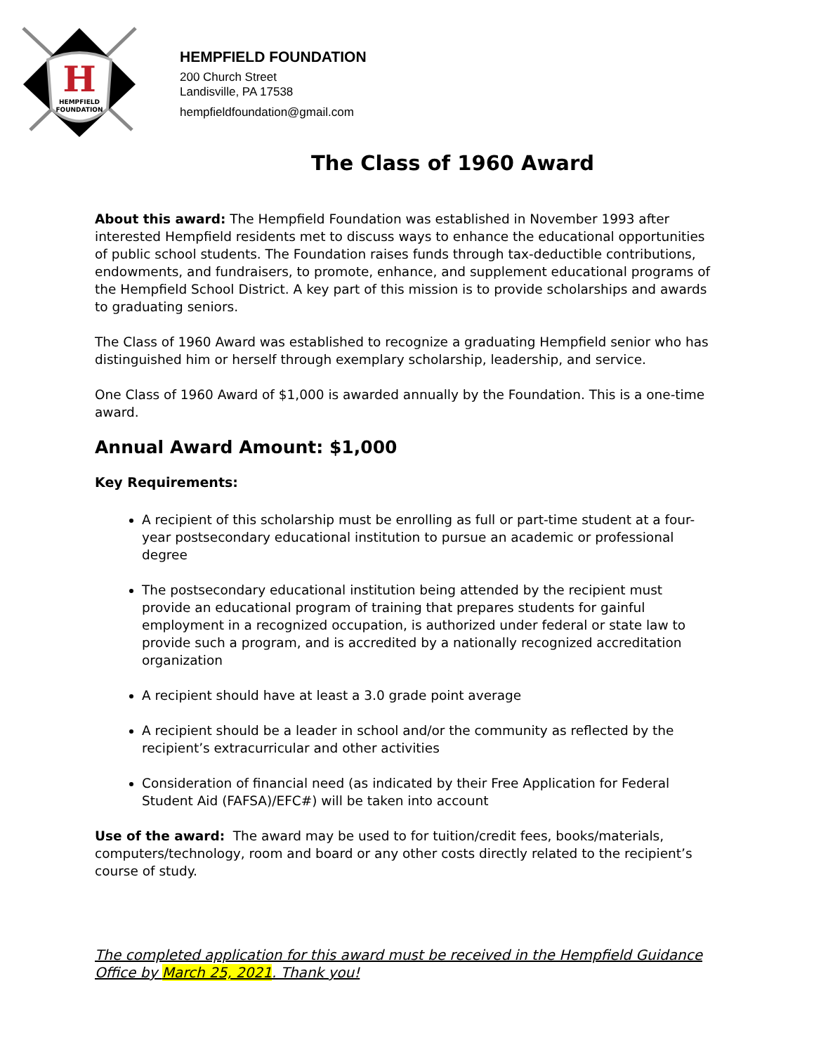H
HEMPFIELD
FOUNDATION
HEMPFIELD FOUNDATION
200 Church Street
Landisville, PA 17538
hempfieldfoundation@gmail.com
The Class of 1960 Award
About this award: The Hempfield Foundation was established in November 1993 after interested Hempfield residents met to discuss ways to enhance the educational opportunities of public school students. The Foundation raises funds through tax-deductible contributions, endowments, and fundraisers, to promote, enhance, and supplement educational programs of the Hempfield School District. A key part of this mission is to provide scholarships and awards to graduating seniors.
The Class of 1960 Award was established to recognize a graduating Hempfield senior who has distinguished him or herself through exemplary scholarship, leadership, and service.
One Class of 1960 Award of $1,000 is awarded annually by the Foundation. This is a one-time award.
Annual Award Amount: $1,000
Key Requirements:
A recipient of this scholarship must be enrolling as full or part-time student at a four-year postsecondary educational institution to pursue an academic or professional degree
The postsecondary educational institution being attended by the recipient must provide an educational program of training that prepares students for gainful employment in a recognized occupation, is authorized under federal or state law to provide such a program, and is accredited by a nationally recognized accreditation organization
A recipient should have at least a 3.0 grade point average
A recipient should be a leader in school and/or the community as reflected by the recipient’s extracurricular and other activities
Consideration of financial need (as indicated by their Free Application for Federal Student Aid (FAFSA)/EFC#) will be taken into account
Use of the award: The award may be used to for tuition/credit fees, books/materials, computers/technology, room and board or any other costs directly related to the recipient’s course of study.
The completed application for this award must be received in the Hempfield Guidance Office by March 25, 2021. Thank you!